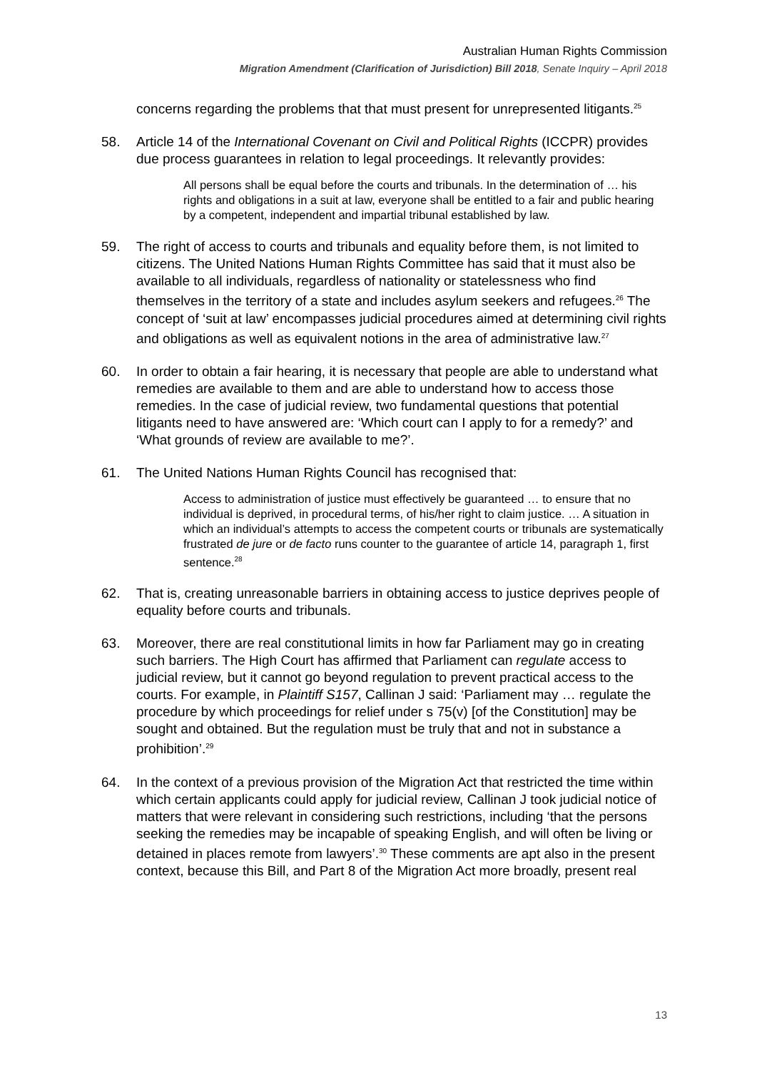Australian Human Rights Commission
Migration Amendment (Clarification of Jurisdiction) Bill 2018, Senate Inquiry – April 2018
concerns regarding the problems that that must present for unrepresented litigants.<sup>25</sup>
58. Article 14 of the International Covenant on Civil and Political Rights (ICCPR) provides due process guarantees in relation to legal proceedings. It relevantly provides:
All persons shall be equal before the courts and tribunals. In the determination of … his rights and obligations in a suit at law, everyone shall be entitled to a fair and public hearing by a competent, independent and impartial tribunal established by law.
59. The right of access to courts and tribunals and equality before them, is not limited to citizens. The United Nations Human Rights Committee has said that it must also be available to all individuals, regardless of nationality or statelessness who find themselves in the territory of a state and includes asylum seekers and refugees.<sup>26</sup> The concept of ‘suit at law’ encompasses judicial procedures aimed at determining civil rights and obligations as well as equivalent notions in the area of administrative law.<sup>27</sup>
60. In order to obtain a fair hearing, it is necessary that people are able to understand what remedies are available to them and are able to understand how to access those remedies. In the case of judicial review, two fundamental questions that potential litigants need to have answered are: ‘Which court can I apply to for a remedy?’ and ‘What grounds of review are available to me?’.
61. The United Nations Human Rights Council has recognised that:
Access to administration of justice must effectively be guaranteed … to ensure that no individual is deprived, in procedural terms, of his/her right to claim justice. … A situation in which an individual’s attempts to access the competent courts or tribunals are systematically frustrated de jure or de facto runs counter to the guarantee of article 14, paragraph 1, first sentence.<sup>28</sup>
62. That is, creating unreasonable barriers in obtaining access to justice deprives people of equality before courts and tribunals.
63. Moreover, there are real constitutional limits in how far Parliament may go in creating such barriers. The High Court has affirmed that Parliament can regulate access to judicial review, but it cannot go beyond regulation to prevent practical access to the courts. For example, in Plaintiff S157, Callinan J said: ‘Parliament may … regulate the procedure by which proceedings for relief under s 75(v) [of the Constitution] may be sought and obtained. But the regulation must be truly that and not in substance a prohibition’.<sup>29</sup>
64. In the context of a previous provision of the Migration Act that restricted the time within which certain applicants could apply for judicial review, Callinan J took judicial notice of matters that were relevant in considering such restrictions, including ‘that the persons seeking the remedies may be incapable of speaking English, and will often be living or detained in places remote from lawyers’.<sup>30</sup> These comments are apt also in the present context, because this Bill, and Part 8 of the Migration Act more broadly, present real
13